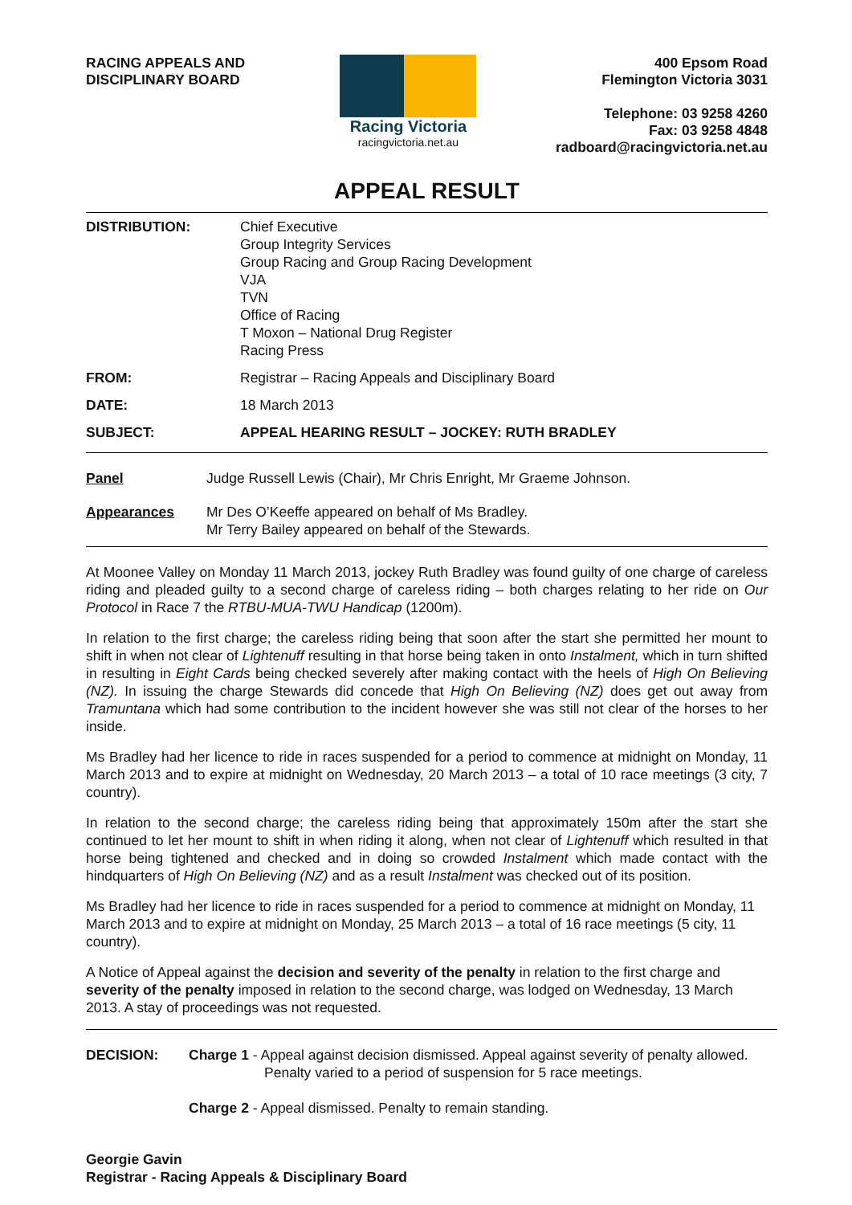RACING APPEALS AND
DISCIPLINARY BOARD
Racing Victoria
racingvictoria.net.au
400 Epsom Road
Flemington Victoria 3031
Telephone: 03 9258 4260
Fax: 03 9258 4848
radboard@racingvictoria.net.au
APPEAL RESULT
| DISTRIBUTION: | Chief Executive Group Integrity Services Group Racing and Group Racing Development VJA TVN Office of Racing T Moxon – National Drug Register Racing Press |
| FROM: | Registrar – Racing Appeals and Disciplinary Board |
| DATE: | 18 March 2013 |
| SUBJECT: | APPEAL HEARING RESULT – JOCKEY: RUTH BRADLEY |
| Panel | Judge Russell Lewis (Chair), Mr Chris Enright, Mr Graeme Johnson. |
| Appearances | Mr Des O’Keeffe appeared on behalf of Ms Bradley. Mr Terry Bailey appeared on behalf of the Stewards. |
At Moonee Valley on Monday 11 March 2013, jockey Ruth Bradley was found guilty of one charge of careless riding and pleaded guilty to a second charge of careless riding – both charges relating to her ride on Our Protocol in Race 7 the RTBU-MUA-TWU Handicap (1200m).
In relation to the first charge; the careless riding being that soon after the start she permitted her mount to shift in when not clear of Lightenuff resulting in that horse being taken in onto Instalment, which in turn shifted in resulting in Eight Cards being checked severely after making contact with the heels of High On Believing (NZ). In issuing the charge Stewards did concede that High On Believing (NZ) does get out away from Tramuntana which had some contribution to the incident however she was still not clear of the horses to her inside.
Ms Bradley had her licence to ride in races suspended for a period to commence at midnight on Monday, 11 March 2013 and to expire at midnight on Wednesday, 20 March 2013 – a total of 10 race meetings (3 city, 7 country).
In relation to the second charge; the careless riding being that approximately 150m after the start she continued to let her mount to shift in when riding it along, when not clear of Lightenuff which resulted in that horse being tightened and checked and in doing so crowded Instalment which made contact with the hindquarters of High On Believing (NZ) and as a result Instalment was checked out of its position.
Ms Bradley had her licence to ride in races suspended for a period to commence at midnight on Monday, 11 March 2013 and to expire at midnight on Monday, 25 March 2013 – a total of 16 race meetings (5 city, 11 country).
A Notice of Appeal against the decision and severity of the penalty in relation to the first charge and severity of the penalty imposed in relation to the second charge, was lodged on Wednesday, 13 March 2013. A stay of proceedings was not requested.
DECISION: Charge 1 - Appeal against decision dismissed. Appeal against severity of penalty allowed.
Penalty varied to a period of suspension for 5 race meetings.
Charge 2 - Appeal dismissed. Penalty to remain standing.
Georgie Gavin
Registrar - Racing Appeals & Disciplinary Board